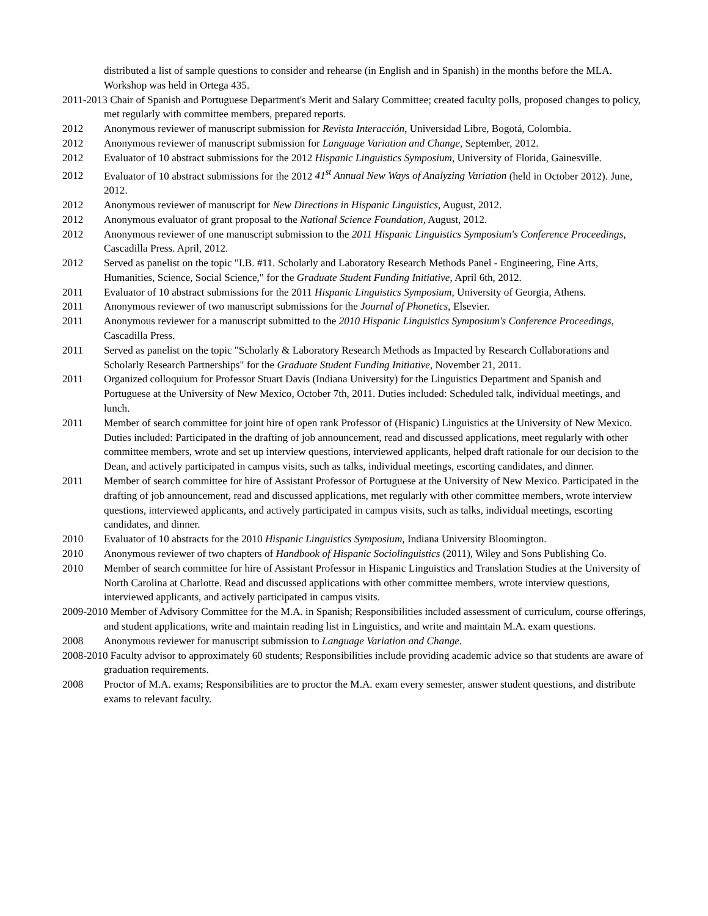distributed a list of sample questions to consider and rehearse (in English and in Spanish) in the months before the MLA. Workshop was held in Ortega 435.
2011-2013 Chair of Spanish and Portuguese Department's Merit and Salary Committee; created faculty polls, proposed changes to policy, met regularly with committee members, prepared reports.
2012 Anonymous reviewer of manuscript submission for Revista Interacción, Universidad Libre, Bogotá, Colombia.
2012 Anonymous reviewer of manuscript submission for Language Variation and Change, September, 2012.
2012 Evaluator of 10 abstract submissions for the 2012 Hispanic Linguistics Symposium, University of Florida, Gainesville.
2012 Evaluator of 10 abstract submissions for the 2012 41<sup>st</sup> Annual New Ways of Analyzing Variation (held in October 2012). June, 2012.
2012 Anonymous reviewer of manuscript for New Directions in Hispanic Linguistics, August, 2012.
2012 Anonymous evaluator of grant proposal to the National Science Foundation, August, 2012.
2012 Anonymous reviewer of one manuscript submission to the 2011 Hispanic Linguistics Symposium's Conference Proceedings, Cascadilla Press. April, 2012.
2012 Served as panelist on the topic "I.B. #11. Scholarly and Laboratory Research Methods Panel - Engineering, Fine Arts, Humanities, Science, Social Science," for the Graduate Student Funding Initiative, April 6th, 2012.
2011 Evaluator of 10 abstract submissions for the 2011 Hispanic Linguistics Symposium, University of Georgia, Athens.
2011 Anonymous reviewer of two manuscript submissions for the Journal of Phonetics, Elsevier.
2011 Anonymous reviewer for a manuscript submitted to the 2010 Hispanic Linguistics Symposium's Conference Proceedings, Cascadilla Press.
2011 Served as panelist on the topic "Scholarly & Laboratory Research Methods as Impacted by Research Collaborations and Scholarly Research Partnerships" for the Graduate Student Funding Initiative, November 21, 2011.
2011 Organized colloquium for Professor Stuart Davis (Indiana University) for the Linguistics Department and Spanish and Portuguese at the University of New Mexico, October 7th, 2011. Duties included: Scheduled talk, individual meetings, and lunch.
2011 Member of search committee for joint hire of open rank Professor of (Hispanic) Linguistics at the University of New Mexico. Duties included: Participated in the drafting of job announcement, read and discussed applications, meet regularly with other committee members, wrote and set up interview questions, interviewed applicants, helped draft rationale for our decision to the Dean, and actively participated in campus visits, such as talks, individual meetings, escorting candidates, and dinner.
2011 Member of search committee for hire of Assistant Professor of Portuguese at the University of New Mexico. Participated in the drafting of job announcement, read and discussed applications, met regularly with other committee members, wrote interview questions, interviewed applicants, and actively participated in campus visits, such as talks, individual meetings, escorting candidates, and dinner.
2010 Evaluator of 10 abstracts for the 2010 Hispanic Linguistics Symposium, Indiana University Bloomington.
2010 Anonymous reviewer of two chapters of Handbook of Hispanic Sociolinguistics (2011), Wiley and Sons Publishing Co.
2010 Member of search committee for hire of Assistant Professor in Hispanic Linguistics and Translation Studies at the University of North Carolina at Charlotte. Read and discussed applications with other committee members, wrote interview questions, interviewed applicants, and actively participated in campus visits.
2009-2010 Member of Advisory Committee for the M.A. in Spanish; Responsibilities included assessment of curriculum, course offerings, and student applications, write and maintain reading list in Linguistics, and write and maintain M.A. exam questions.
2008 Anonymous reviewer for manuscript submission to Language Variation and Change.
2008-2010 Faculty advisor to approximately 60 students; Responsibilities include providing academic advice so that students are aware of graduation requirements.
2008 Proctor of M.A. exams; Responsibilities are to proctor the M.A. exam every semester, answer student questions, and distribute exams to relevant faculty.